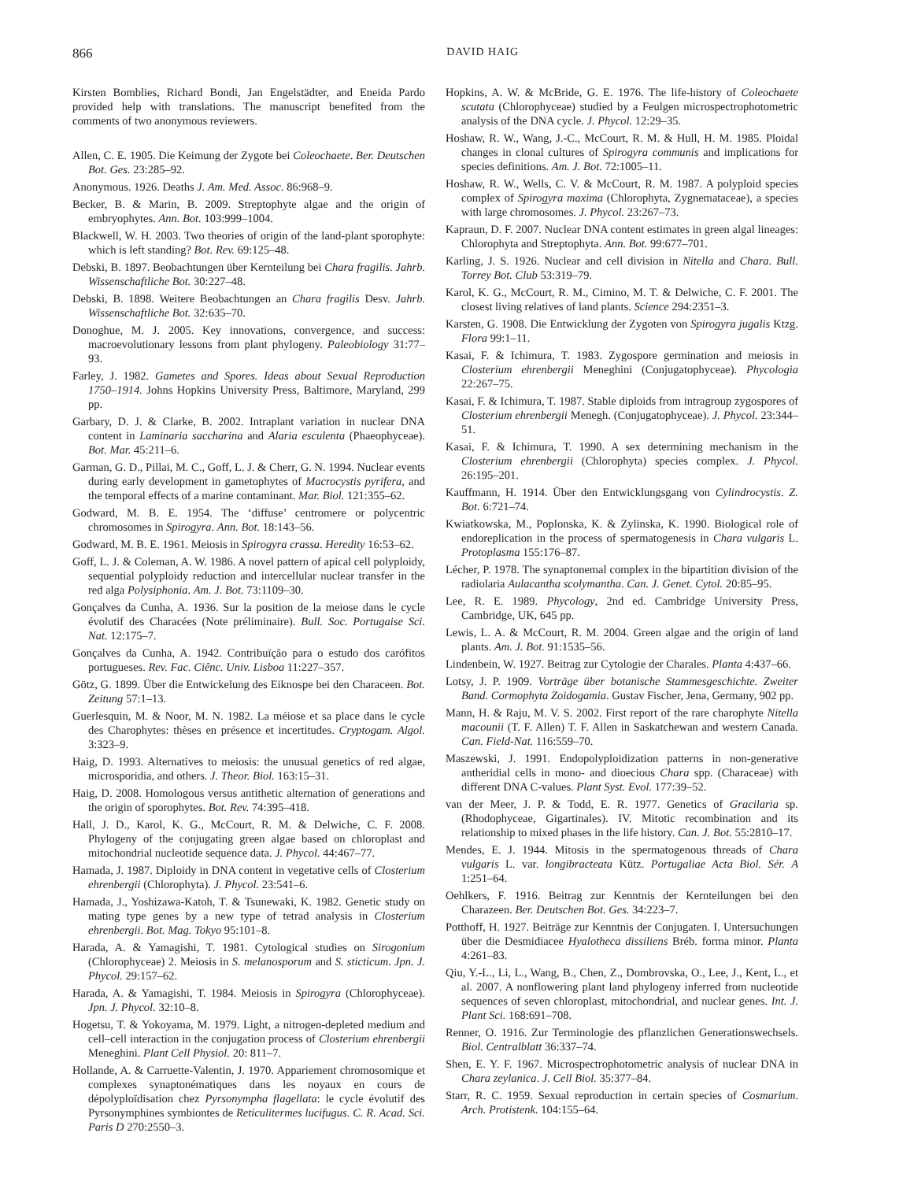866 DAVID HAIG
Kirsten Bomblies, Richard Bondi, Jan Engelstädter, and Eneida Pardo provided help with translations. The manuscript benefited from the comments of two anonymous reviewers.
Allen, C. E. 1905. Die Keimung der Zygote bei Coleochaete. Ber. Deutschen Bot. Ges. 23:285–92.
Anonymous. 1926. Deaths J. Am. Med. Assoc. 86:968–9.
Becker, B. & Marin, B. 2009. Streptophyte algae and the origin of embryophytes. Ann. Bot. 103:999–1004.
Blackwell, W. H. 2003. Two theories of origin of the land-plant sporophyte: which is left standing? Bot. Rev. 69:125–48.
Debski, B. 1897. Beobachtungen über Kernteilung bei Chara fragilis. Jahrb. Wissenschaftliche Bot. 30:227–48.
Debski, B. 1898. Weitere Beobachtungen an Chara fragilis Desv. Jahrb. Wissenschaftliche Bot. 32:635–70.
Donoghue, M. J. 2005. Key innovations, convergence, and success: macroevolutionary lessons from plant phylogeny. Paleobiology 31:77–93.
Farley, J. 1982. Gametes and Spores. Ideas about Sexual Reproduction 1750–1914. Johns Hopkins University Press, Baltimore, Maryland, 299 pp.
Garbary, D. J. & Clarke, B. 2002. Intraplant variation in nuclear DNA content in Laminaria saccharina and Alaria esculenta (Phaeophyceae). Bot. Mar. 45:211–6.
Garman, G. D., Pillai, M. C., Goff, L. J. & Cherr, G. N. 1994. Nuclear events during early development in gametophytes of Macrocystis pyrifera, and the temporal effects of a marine contaminant. Mar. Biol. 121:355–62.
Godward, M. B. E. 1954. The ‘diffuse’ centromere or polycentric chromosomes in Spirogyra. Ann. Bot. 18:143–56.
Godward, M. B. E. 1961. Meiosis in Spirogyra crassa. Heredity 16:53–62.
Goff, L. J. & Coleman, A. W. 1986. A novel pattern of apical cell polyploidy, sequential polyploidy reduction and intercellular nuclear transfer in the red alga Polysiphonia. Am. J. Bot. 73:1109–30.
Gonçalves da Cunha, A. 1936. Sur la position de la meiose dans le cycle évolutif des Characées (Note préliminaire). Bull. Soc. Portugaise Sci. Nat. 12:175–7.
Gonçalves da Cunha, A. 1942. Contribuïção para o estudo dos carófitos portugueses. Rev. Fac. Ciênc. Univ. Lisboa 11:227–357.
Götz, G. 1899. Über die Entwickelung des Eiknospe bei den Characeen. Bot. Zeitung 57:1–13.
Guerlesquin, M. & Noor, M. N. 1982. La méiose et sa place dans le cycle des Charophytes: thèses en présence et incertitudes. Cryptogam. Algol. 3:323–9.
Haig, D. 1993. Alternatives to meiosis: the unusual genetics of red algae, microsporidia, and others. J. Theor. Biol. 163:15–31.
Haig, D. 2008. Homologous versus antithetic alternation of generations and the origin of sporophytes. Bot. Rev. 74:395–418.
Hall, J. D., Karol, K. G., McCourt, R. M. & Delwiche, C. F. 2008. Phylogeny of the conjugating green algae based on chloroplast and mitochondrial nucleotide sequence data. J. Phycol. 44:467–77.
Hamada, J. 1987. Diploidy in DNA content in vegetative cells of Closterium ehrenbergii (Chlorophyta). J. Phycol. 23:541–6.
Hamada, J., Yoshizawa-Katoh, T. & Tsunewaki, K. 1982. Genetic study on mating type genes by a new type of tetrad analysis in Closterium ehrenbergii. Bot. Mag. Tokyo 95:101–8.
Harada, A. & Yamagishi, T. 1981. Cytological studies on Sirogonium (Chlorophyceae) 2. Meiosis in S. melanosporum and S. sticticum. Jpn. J. Phycol. 29:157–62.
Harada, A. & Yamagishi, T. 1984. Meiosis in Spirogyra (Chlorophyceae). Jpn. J. Phycol. 32:10–8.
Hogetsu, T. & Yokoyama, M. 1979. Light, a nitrogen-depleted medium and cell–cell interaction in the conjugation process of Closterium ehrenbergii Meneghini. Plant Cell Physiol. 20: 811–7.
Hollande, A. & Carruette-Valentin, J. 1970. Appariement chromosomique et complexes synaptonématiques dans les noyaux en cours de dépolyploïdisation chez Pyrsonympha flagellata: le cycle évolutif des Pyrsonymphines symbiontes de Reticulitermes lucifugus. C. R. Acad. Sci. Paris D 270:2550–3.
Hopkins, A. W. & McBride, G. E. 1976. The life-history of Coleochaete scutata (Chlorophyceae) studied by a Feulgen microspectrophotometric analysis of the DNA cycle. J. Phycol. 12:29–35.
Hoshaw, R. W., Wang, J.-C., McCourt, R. M. & Hull, H. M. 1985. Ploidal changes in clonal cultures of Spirogyra communis and implications for species definitions. Am. J. Bot. 72:1005–11.
Hoshaw, R. W., Wells, C. V. & McCourt, R. M. 1987. A polyploid species complex of Spirogyra maxima (Chlorophyta, Zygnemataceae), a species with large chromosomes. J. Phycol. 23:267–73.
Kapraun, D. F. 2007. Nuclear DNA content estimates in green algal lineages: Chlorophyta and Streptophyta. Ann. Bot. 99:677–701.
Karling, J. S. 1926. Nuclear and cell division in Nitella and Chara. Bull. Torrey Bot. Club 53:319–79.
Karol, K. G., McCourt, R. M., Cimino, M. T. & Delwiche, C. F. 2001. The closest living relatives of land plants. Science 294:2351–3.
Karsten, G. 1908. Die Entwicklung der Zygoten von Spirogyra jugalis Ktzg. Flora 99:1–11.
Kasai, F. & Ichimura, T. 1983. Zygospore germination and meiosis in Closterium ehrenbergii Meneghini (Conjugatophyceae). Phycologia 22:267–75.
Kasai, F. & Ichimura, T. 1987. Stable diploids from intragroup zygospores of Closterium ehrenbergii Menegh. (Conjugatophyceae). J. Phycol. 23:344–51.
Kasai, F. & Ichimura, T. 1990. A sex determining mechanism in the Closterium ehrenbergii (Chlorophyta) species complex. J. Phycol. 26:195–201.
Kauffmann, H. 1914. Über den Entwicklungsgang von Cylindrocystis. Z. Bot. 6:721–74.
Kwiatkowska, M., Poplonska, K. & Zylinska, K. 1990. Biological role of endoreplication in the process of spermatogenesis in Chara vulgaris L. Protoplasma 155:176–87.
Lécher, P. 1978. The synaptonemal complex in the bipartition division of the radiolaria Aulacantha scolymantha. Can. J. Genet. Cytol. 20:85–95.
Lee, R. E. 1989. Phycology, 2nd ed. Cambridge University Press, Cambridge, UK, 645 pp.
Lewis, L. A. & McCourt, R. M. 2004. Green algae and the origin of land plants. Am. J. Bot. 91:1535–56.
Lindenbein, W. 1927. Beitrag zur Cytologie der Charales. Planta 4:437–66.
Lotsy, J. P. 1909. Vorträge über botanische Stammesgeschichte. Zweiter Band. Cormophyta Zoidogamia. Gustav Fischer, Jena, Germany, 902 pp.
Mann, H. & Raju, M. V. S. 2002. First report of the rare charophyte Nitella macounii (T. F. Allen) T. F. Allen in Saskatchewan and western Canada. Can. Field-Nat. 116:559–70.
Maszewski, J. 1991. Endopolyploidization patterns in non-generative antheridial cells in mono- and dioecious Chara spp. (Characeae) with different DNA C-values. Plant Syst. Evol. 177:39–52.
van der Meer, J. P. & Todd, E. R. 1977. Genetics of Gracilaria sp. (Rhodophyceae, Gigartinales). IV. Mitotic recombination and its relationship to mixed phases in the life history. Can. J. Bot. 55:2810–17.
Mendes, E. J. 1944. Mitosis in the spermatogenous threads of Chara vulgaris L. var. longibracteata Kütz. Portugaliae Acta Biol. Sér. A 1:251–64.
Oehlkers, F. 1916. Beitrag zur Kenntnis der Kernteilungen bei den Charazeen. Ber. Deutschen Bot. Ges. 34:223–7.
Potthoff, H. 1927. Beiträge zur Kenntnis der Conjugaten. I. Untersuchungen über die Desmidiacee Hyalotheca dissiliens Bréb. forma minor. Planta 4:261–83.
Qiu, Y.-L., Li, L., Wang, B., Chen, Z., Dombrovska, O., Lee, J., Kent, L., et al. 2007. A nonflowering plant land phylogeny inferred from nucleotide sequences of seven chloroplast, mitochondrial, and nuclear genes. Int. J. Plant Sci. 168:691–708.
Renner, O. 1916. Zur Terminologie des pflanzlichen Generationswechsels. Biol. Centralblatt 36:337–74.
Shen, E. Y. F. 1967. Microspectrophotometric analysis of nuclear DNA in Chara zeylanica. J. Cell Biol. 35:377–84.
Starr, R. C. 1959. Sexual reproduction in certain species of Cosmarium. Arch. Protistenk. 104:155–64.